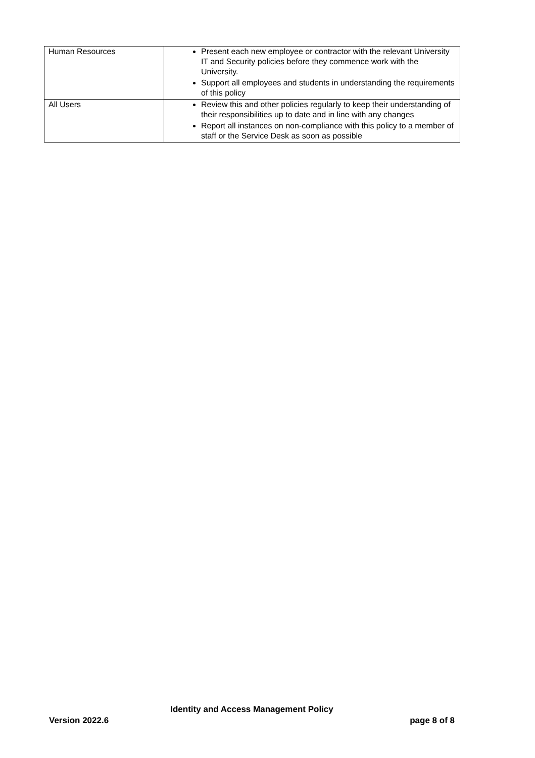| Human Resources | Present each new employee or contractor with the relevant University IT and Security policies before they commence work with the University. Support all employees and students in understanding the requirements of this policy |
| All Users | Review this and other policies regularly to keep their understanding of their responsibilities up to date and in line with any changes Report all instances on non-compliance with this policy to a member of staff or the Service Desk as soon as possible |
Identity and Access Management Policy
Version 2022.6 page 8 of 8